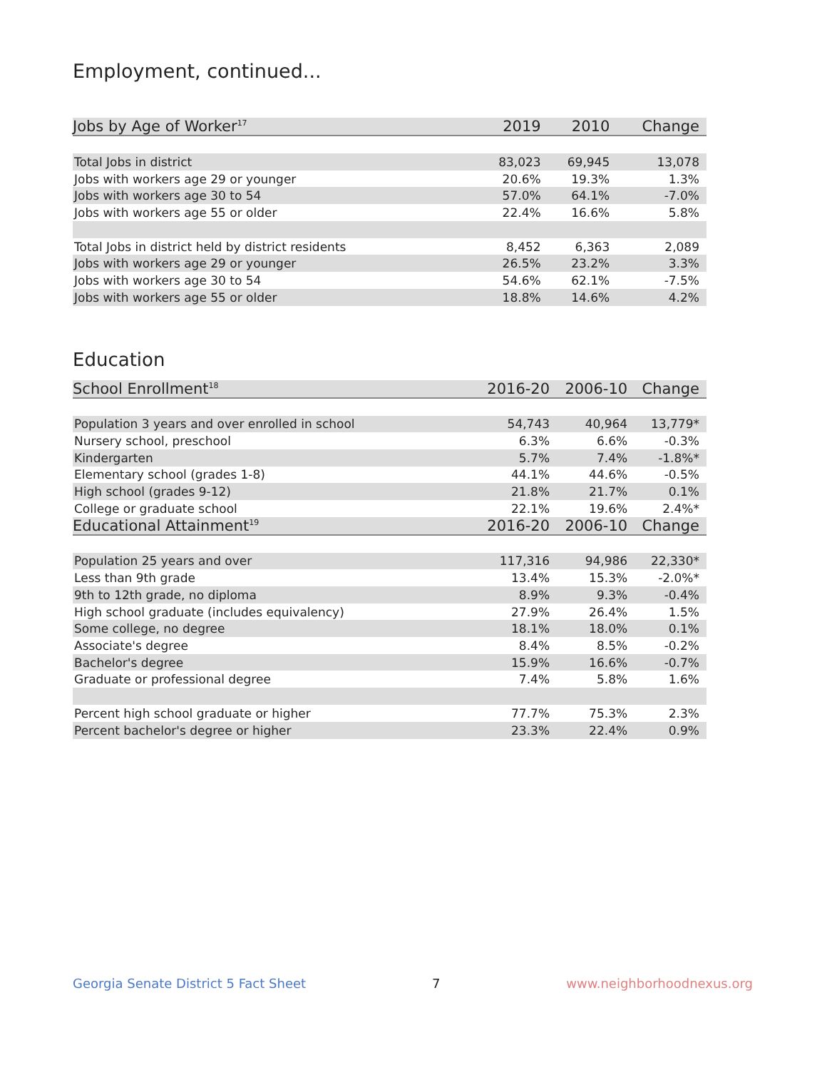Employment, continued...
| Jobs by Age of Worker<sup>17</sup> | 2019 | 2010 | Change |
| --- | --- | --- | --- |
| Total Jobs in district | 83,023 | 69,945 | 13,078 |
| Jobs with workers age 29 or younger | 20.6% | 19.3% | 1.3% |
| Jobs with workers age 30 to 54 | 57.0% | 64.1% | -7.0% |
| Jobs with workers age 55 or older | 22.4% | 16.6% | 5.8% |
| Total Jobs in district held by district residents | 8,452 | 6,363 | 2,089 |
| Jobs with workers age 29 or younger | 26.5% | 23.2% | 3.3% |
| Jobs with workers age 30 to 54 | 54.6% | 62.1% | -7.5% |
| Jobs with workers age 55 or older | 18.8% | 14.6% | 4.2% |
Education
| School Enrollment<sup>18</sup> | 2016-20 | 2006-10 | Change |
| --- | --- | --- | --- |
| Population 3 years and over enrolled in school | 54,743 | 40,964 | 13,779* |
| Nursery school, preschool | 6.3% | 6.6% | -0.3% |
| Kindergarten | 5.7% | 7.4% | -1.8%* |
| Elementary school (grades 1-8) | 44.1% | 44.6% | -0.5% |
| High school (grades 9-12) | 21.8% | 21.7% | 0.1% |
| College or graduate school | 22.1% | 19.6% | 2.4%* |
| Educational Attainment<sup>19</sup> | 2016-20 | 2006-10 | Change |
| Population 25 years and over | 117,316 | 94,986 | 22,330* |
| Less than 9th grade | 13.4% | 15.3% | -2.0%* |
| 9th to 12th grade, no diploma | 8.9% | 9.3% | -0.4% |
| High school graduate (includes equivalency) | 27.9% | 26.4% | 1.5% |
| Some college, no degree | 18.1% | 18.0% | 0.1% |
| Associate's degree | 8.4% | 8.5% | -0.2% |
| Bachelor's degree | 15.9% | 16.6% | -0.7% |
| Graduate or professional degree | 7.4% | 5.8% | 1.6% |
| Percent high school graduate or higher | 77.7% | 75.3% | 2.3% |
| Percent bachelor's degree or higher | 23.3% | 22.4% | 0.9% |
Georgia Senate District 5 Fact Sheet 7 www.neighborhoodnexus.org